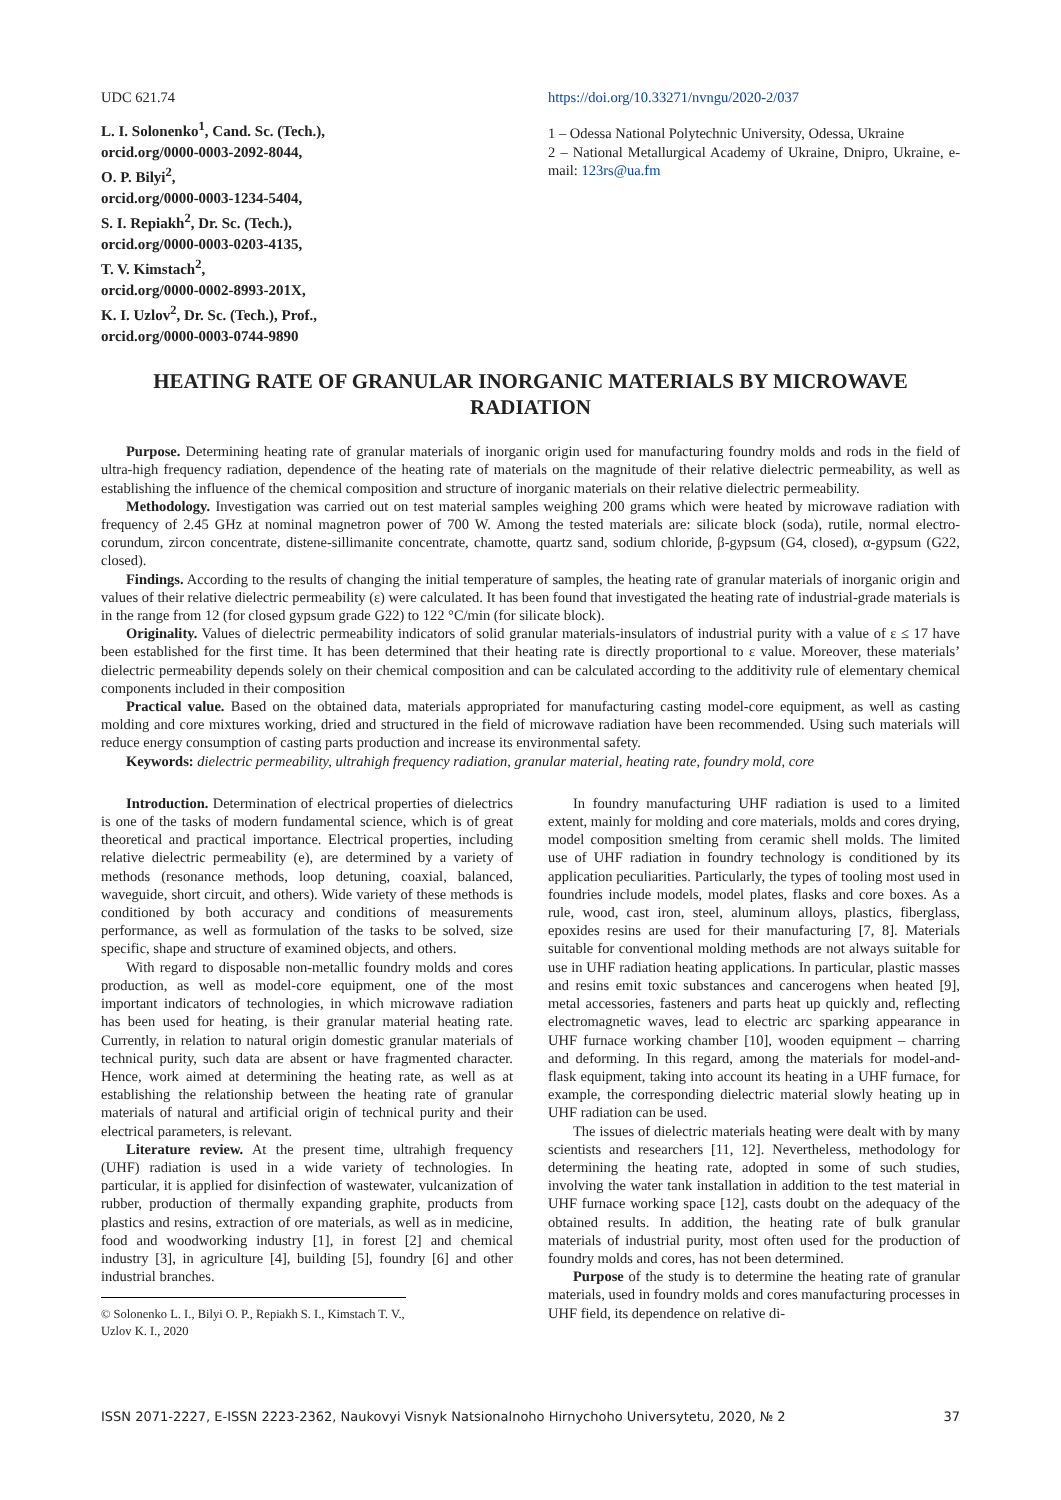UDC 621.74
L. I. Solonenko<sup>1</sup>, Cand. Sc. (Tech.),
orcid.org/0000-0003-2092-8044,
O. P. Bilyi<sup>2</sup>,
orcid.org/0000-0003-1234-5404,
S. I. Repiakh<sup>2</sup>, Dr. Sc. (Tech.),
orcid.org/0000-0003-0203-4135,
T. V. Kimstach<sup>2</sup>,
orcid.org/0000-0002-8993-201X,
K. I. Uzlov<sup>2</sup>, Dr. Sc. (Tech.), Prof.,
orcid.org/0000-0003-0744-9890
https://doi.org/10.33271/nvngu/2020-2/037
1 – Odessa National Polytechnic University, Odessa, Ukraine
2 – National Metallurgical Academy of Ukraine, Dnipro, Ukraine, e-mail: 123rs@ua.fm
HEATING RATE OF GRANULAR INORGANIC MATERIALS BY MICROWAVE RADIATION
Purpose. Determining heating rate of granular materials of inorganic origin used for manufacturing foundry molds and rods in the field of ultra-high frequency radiation, dependence of the heating rate of materials on the magnitude of their relative dielectric permeability, as well as establishing the influence of the chemical composition and structure of inorganic materials on their relative dielectric permeability.
Methodology. Investigation was carried out on test material samples weighing 200 grams which were heated by microwave radiation with frequency of 2.45 GHz at nominal magnetron power of 700 W. Among the tested materials are: silicate block (soda), rutile, normal electro-corundum, zircon concentrate, distene-sillimanite concentrate, chamotte, quartz sand, sodium chloride, β-gypsum (G4, closed), α-gypsum (G22, closed).
Findings. According to the results of changing the initial temperature of samples, the heating rate of granular materials of inorganic origin and values of their relative dielectric permeability (ε) were calculated. It has been found that investigated the heating rate of industrial-grade materials is in the range from 12 (for closed gypsum grade G22) to 122 °C/min (for silicate block).
Originality. Values of dielectric permeability indicators of solid granular materials-insulators of industrial purity with a value of ε ≤ 17 have been established for the first time. It has been determined that their heating rate is directly proportional to ε value. Moreover, these materials’ dielectric permeability depends solely on their chemical composition and can be calculated according to the additivity rule of elementary chemical components included in their composition
Practical value. Based on the obtained data, materials appropriated for manufacturing casting model-core equipment, as well as casting molding and core mixtures working, dried and structured in the field of microwave radiation have been recommended. Using such materials will reduce energy consumption of casting parts production and increase its environmental safety.
Keywords: dielectric permeability, ultrahigh frequency radiation, granular material, heating rate, foundry mold, core
Introduction. Determination of electrical properties of dielectrics is one of the tasks of modern fundamental science, which is of great theoretical and practical importance. Electrical properties, including relative dielectric permeability (e), are determined by a variety of methods (resonance methods, loop detuning, coaxial, balanced, waveguide, short circuit, and others). Wide variety of these methods is conditioned by both accuracy and conditions of measurements performance, as well as formulation of the tasks to be solved, size specific, shape and structure of examined objects, and others.
With regard to disposable non-metallic foundry molds and cores production, as well as model-core equipment, one of the most important indicators of technologies, in which microwave radiation has been used for heating, is their granular material heating rate. Currently, in relation to natural origin domestic granular materials of technical purity, such data are absent or have fragmented character. Hence, work aimed at determining the heating rate, as well as at establishing the relationship between the heating rate of granular materials of natural and artificial origin of technical purity and their electrical parameters, is relevant.
Literature review. At the present time, ultrahigh frequency (UHF) radiation is used in a wide variety of technologies. In particular, it is applied for disinfection of wastewater, vulcanization of rubber, production of thermally expanding graphite, products from plastics and resins, extraction of ore materials, as well as in medicine, food and woodworking industry [1], in forest [2] and chemical industry [3], in agriculture [4], building [5], foundry [6] and other industrial branches.
© Solonenko L. I., Bilyi O. P., Repiakh S. I., Kimstach T. V., Uzlov K. I., 2020
In foundry manufacturing UHF radiation is used to a limited extent, mainly for molding and core materials, molds and cores drying, model composition smelting from ceramic shell molds. The limited use of UHF radiation in foundry technology is conditioned by its application peculiarities. Particularly, the types of tooling most used in foundries include models, model plates, flasks and core boxes. As a rule, wood, cast iron, steel, aluminum alloys, plastics, fiberglass, epoxides resins are used for their manufacturing [7, 8]. Materials suitable for conventional molding methods are not always suitable for use in UHF radiation heating applications. In particular, plastic masses and resins emit toxic substances and cancerogens when heated [9], metal accessories, fasteners and parts heat up quickly and, reflecting electromagnetic waves, lead to electric arc sparking appearance in UHF furnace working chamber [10], wooden equipment – charring and deforming. In this regard, among the materials for model-and-flask equipment, taking into account its heating in a UHF furnace, for example, the corresponding dielectric material slowly heating up in UHF radiation can be used.
The issues of dielectric materials heating were dealt with by many scientists and researchers [11, 12]. Nevertheless, methodology for determining the heating rate, adopted in some of such studies, involving the water tank installation in addition to the test material in UHF furnace working space [12], casts doubt on the adequacy of the obtained results. In addition, the heating rate of bulk granular materials of industrial purity, most often used for the production of foundry molds and cores, has not been determined.
Purpose of the study is to determine the heating rate of granular materials, used in foundry molds and cores manufacturing processes in UHF field, its dependence on relative di-
ISSN 2071-2227, E-ISSN 2223-2362, Naukovyi Visnyk Natsionalnoho Hirnychoho Universytetu, 2020, № 2 37